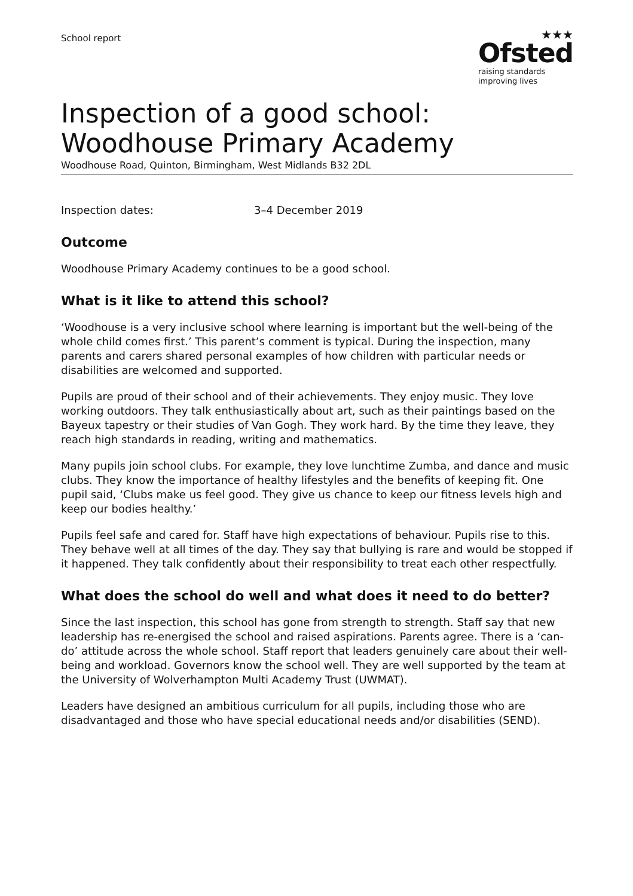School report
★★★
Ofsted
raising standards
improving lives
Inspection of a good school: Woodhouse Primary Academy
Woodhouse Road, Quinton, Birmingham, West Midlands B32 2DL
Inspection dates: 3–4 December 2019
Outcome
Woodhouse Primary Academy continues to be a good school.
What is it like to attend this school?
‘Woodhouse is a very inclusive school where learning is important but the well-being of the whole child comes first.’ This parent’s comment is typical. During the inspection, many parents and carers shared personal examples of how children with particular needs or disabilities are welcomed and supported.
Pupils are proud of their school and of their achievements. They enjoy music. They love working outdoors. They talk enthusiastically about art, such as their paintings based on the Bayeux tapestry or their studies of Van Gogh. They work hard. By the time they leave, they reach high standards in reading, writing and mathematics.
Many pupils join school clubs. For example, they love lunchtime Zumba, and dance and music clubs. They know the importance of healthy lifestyles and the benefits of keeping fit. One pupil said, ‘Clubs make us feel good. They give us chance to keep our fitness levels high and keep our bodies healthy.’
Pupils feel safe and cared for. Staff have high expectations of behaviour. Pupils rise to this. They behave well at all times of the day. They say that bullying is rare and would be stopped if it happened. They talk confidently about their responsibility to treat each other respectfully.
What does the school do well and what does it need to do better?
Since the last inspection, this school has gone from strength to strength. Staff say that new leadership has re-energised the school and raised aspirations. Parents agree. There is a ‘can-do’ attitude across the whole school. Staff report that leaders genuinely care about their well-being and workload. Governors know the school well. They are well supported by the team at the University of Wolverhampton Multi Academy Trust (UWMAT).
Leaders have designed an ambitious curriculum for all pupils, including those who are disadvantaged and those who have special educational needs and/or disabilities (SEND).